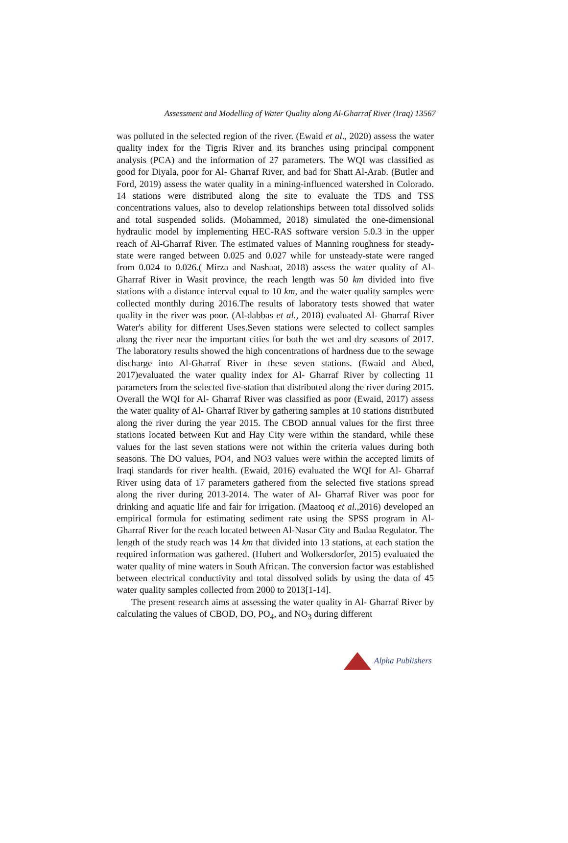Assessment and Modelling of Water Quality along Al-Gharraf River (Iraq) 13567
was polluted in the selected region of the river. (Ewaid et al., 2020) assess the water quality index for the Tigris River and its branches using principal component analysis (PCA) and the information of 27 parameters. The WQI was classified as good for Diyala, poor for Al- Gharraf River, and bad for Shatt Al-Arab. (Butler and Ford, 2019) assess the water quality in a mining-influenced watershed in Colorado. 14 stations were distributed along the site to evaluate the TDS and TSS concentrations values, also to develop relationships between total dissolved solids and total suspended solids. (Mohammed, 2018) simulated the one-dimensional hydraulic model by implementing HEC-RAS software version 5.0.3 in the upper reach of Al-Gharraf River. The estimated values of Manning roughness for steady-state were ranged between 0.025 and 0.027 while for unsteady-state were ranged from 0.024 to 0.026.( Mirza and Nashaat, 2018) assess the water quality of Al- Gharraf River in Wasit province, the reach length was 50 km divided into five stations with a distance interval equal to 10 km, and the water quality samples were collected monthly during 2016.The results of laboratory tests showed that water quality in the river was poor. (Al-dabbas et al., 2018) evaluated Al- Gharraf River Water's ability for different Uses.Seven stations were selected to collect samples along the river near the important cities for both the wet and dry seasons of 2017. The laboratory results showed the high concentrations of hardness due to the sewage discharge into Al-Gharraf River in these seven stations. (Ewaid and Abed, 2017)evaluated the water quality index for Al- Gharraf River by collecting 11 parameters from the selected five-station that distributed along the river during 2015. Overall the WQI for Al- Gharraf River was classified as poor (Ewaid, 2017) assess the water quality of Al- Gharraf River by gathering samples at 10 stations distributed along the river during the year 2015. The CBOD annual values for the first three stations located between Kut and Hay City were within the standard, while these values for the last seven stations were not within the criteria values during both seasons. The DO values, PO4, and NO3 values were within the accepted limits of Iraqi standards for river health. (Ewaid, 2016) evaluated the WQI for Al- Gharraf River using data of 17 parameters gathered from the selected five stations spread along the river during 2013-2014. The water of Al- Gharraf River was poor for drinking and aquatic life and fair for irrigation. (Maatooq et al.,2016) developed an empirical formula for estimating sediment rate using the SPSS program in Al-Gharraf River for the reach located between Al-Nasar City and Badaa Regulator. The length of the study reach was 14 km that divided into 13 stations, at each station the required information was gathered. (Hubert and Wolkersdorfer, 2015) evaluated the water quality of mine waters in South African. The conversion factor was established between electrical conductivity and total dissolved solids by using the data of 45 water quality samples collected from 2000 to 2013[1-14].
The present research aims at assessing the water quality in Al- Gharraf River by calculating the values of CBOD, DO, PO<sub>4</sub>, and NO<sub>3</sub> during different
Alpha Publishers